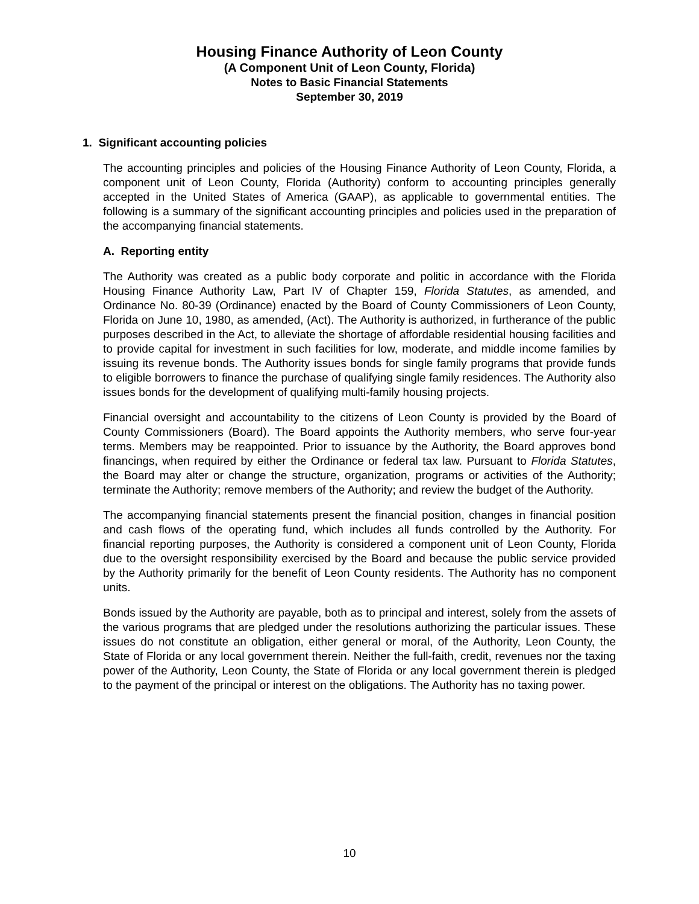Housing Finance Authority of Leon County
(A Component Unit of Leon County, Florida)
Notes to Basic Financial Statements
September 30, 2019
1. Significant accounting policies
The accounting principles and policies of the Housing Finance Authority of Leon County, Florida, a component unit of Leon County, Florida (Authority) conform to accounting principles generally accepted in the United States of America (GAAP), as applicable to governmental entities. The following is a summary of the significant accounting principles and policies used in the preparation of the accompanying financial statements.
A. Reporting entity
The Authority was created as a public body corporate and politic in accordance with the Florida Housing Finance Authority Law, Part IV of Chapter 159, Florida Statutes, as amended, and Ordinance No. 80-39 (Ordinance) enacted by the Board of County Commissioners of Leon County, Florida on June 10, 1980, as amended, (Act). The Authority is authorized, in furtherance of the public purposes described in the Act, to alleviate the shortage of affordable residential housing facilities and to provide capital for investment in such facilities for low, moderate, and middle income families by issuing its revenue bonds. The Authority issues bonds for single family programs that provide funds to eligible borrowers to finance the purchase of qualifying single family residences. The Authority also issues bonds for the development of qualifying multi-family housing projects.
Financial oversight and accountability to the citizens of Leon County is provided by the Board of County Commissioners (Board). The Board appoints the Authority members, who serve four-year terms. Members may be reappointed. Prior to issuance by the Authority, the Board approves bond financings, when required by either the Ordinance or federal tax law. Pursuant to Florida Statutes, the Board may alter or change the structure, organization, programs or activities of the Authority; terminate the Authority; remove members of the Authority; and review the budget of the Authority.
The accompanying financial statements present the financial position, changes in financial position and cash flows of the operating fund, which includes all funds controlled by the Authority. For financial reporting purposes, the Authority is considered a component unit of Leon County, Florida due to the oversight responsibility exercised by the Board and because the public service provided by the Authority primarily for the benefit of Leon County residents. The Authority has no component units.
Bonds issued by the Authority are payable, both as to principal and interest, solely from the assets of the various programs that are pledged under the resolutions authorizing the particular issues. These issues do not constitute an obligation, either general or moral, of the Authority, Leon County, the State of Florida or any local government therein. Neither the full-faith, credit, revenues nor the taxing power of the Authority, Leon County, the State of Florida or any local government therein is pledged to the payment of the principal or interest on the obligations. The Authority has no taxing power.
10